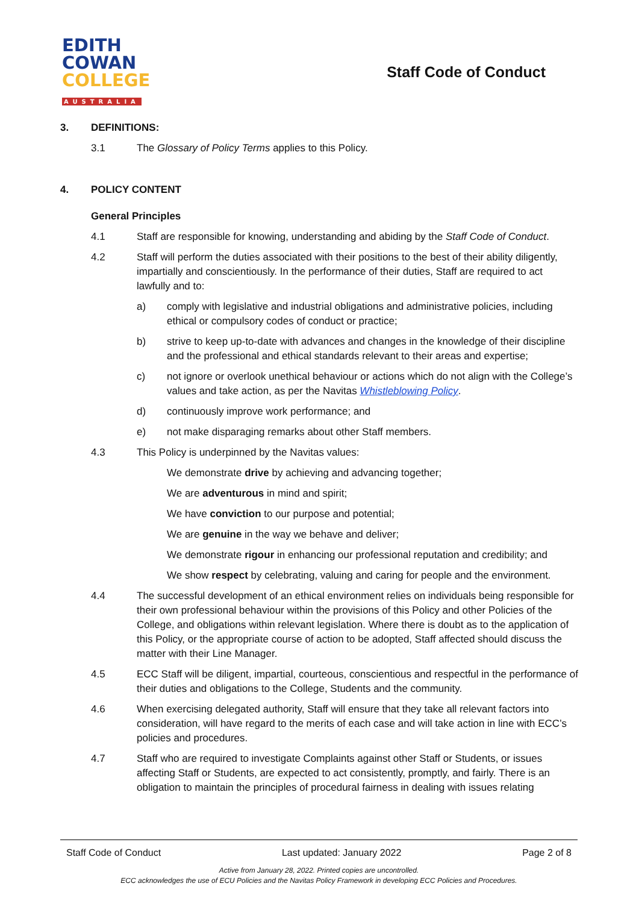EDITH
COWAN
COLLEGE
AUSTRALIA
Staff Code of Conduct
3. DEFINITIONS:
3.1 The Glossary of Policy Terms applies to this Policy.
4. POLICY CONTENT
General Principles
4.1 Staff are responsible for knowing, understanding and abiding by the Staff Code of Conduct.
4.2 Staff will perform the duties associated with their positions to the best of their ability diligently, impartially and conscientiously. In the performance of their duties, Staff are required to act lawfully and to:
a) comply with legislative and industrial obligations and administrative policies, including ethical or compulsory codes of conduct or practice;
b) strive to keep up-to-date with advances and changes in the knowledge of their discipline and the professional and ethical standards relevant to their areas and expertise;
c) not ignore or overlook unethical behaviour or actions which do not align with the College’s values and take action, as per the Navitas Whistleblowing Policy.
d) continuously improve work performance; and
e) not make disparaging remarks about other Staff members.
4.3 This Policy is underpinned by the Navitas values:
We demonstrate drive by achieving and advancing together;
We are adventurous in mind and spirit;
We have conviction to our purpose and potential;
We are genuine in the way we behave and deliver;
We demonstrate rigour in enhancing our professional reputation and credibility; and
We show respect by celebrating, valuing and caring for people and the environment.
4.4 The successful development of an ethical environment relies on individuals being responsible for their own professional behaviour within the provisions of this Policy and other Policies of the College, and obligations within relevant legislation. Where there is doubt as to the application of this Policy, or the appropriate course of action to be adopted, Staff affected should discuss the matter with their Line Manager.
4.5 ECC Staff will be diligent, impartial, courteous, conscientious and respectful in the performance of their duties and obligations to the College, Students and the community.
4.6 When exercising delegated authority, Staff will ensure that they take all relevant factors into consideration, will have regard to the merits of each case and will take action in line with ECC’s policies and procedures.
4.7 Staff who are required to investigate Complaints against other Staff or Students, or issues affecting Staff or Students, are expected to act consistently, promptly, and fairly. There is an obligation to maintain the principles of procedural fairness in dealing with issues relating
Staff Code of Conduct Last updated: January 2022 Page 2 of 8
Active from January 28, 2022. Printed copies are uncontrolled.
ECC acknowledges the use of ECU Policies and the Navitas Policy Framework in developing ECC Policies and Procedures.